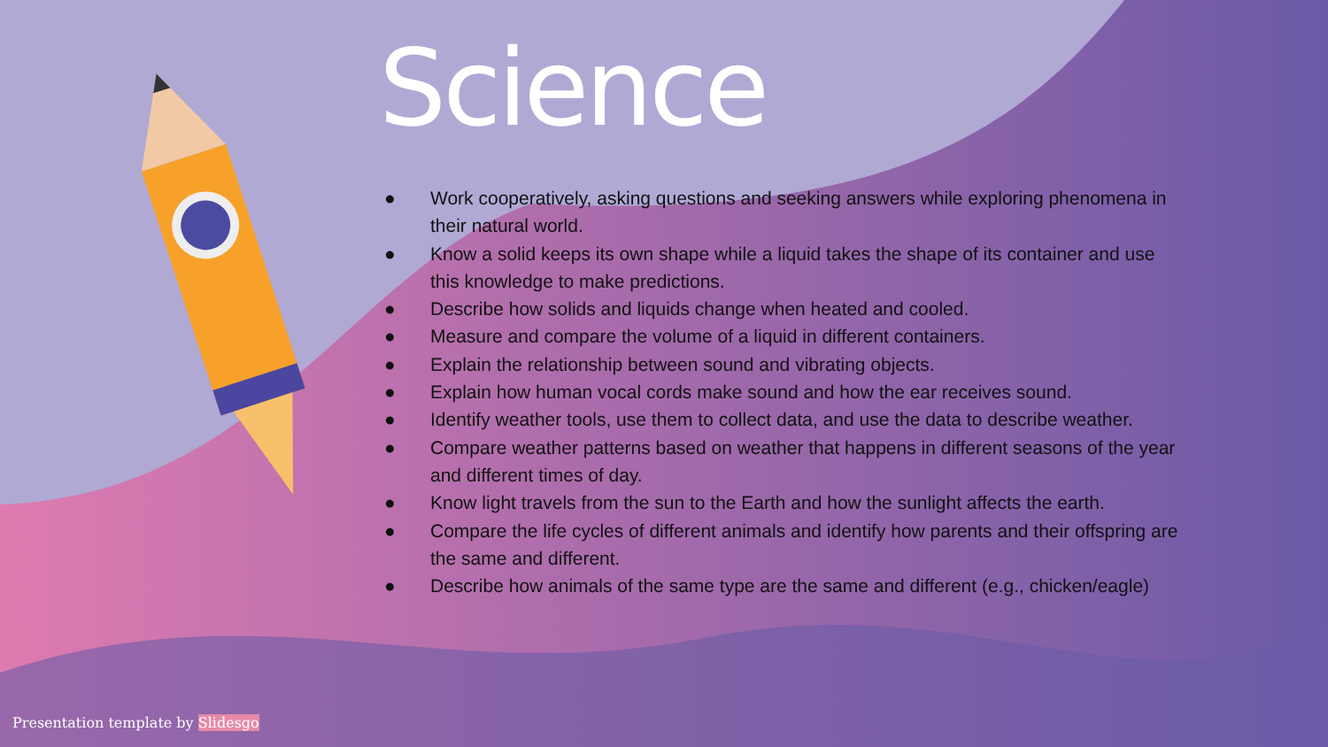Science
● Work cooperatively, asking questions and seeking answers while exploring phenomena in their natural world.
● Know a solid keeps its own shape while a liquid takes the shape of its container and use this knowledge to make predictions.
● Describe how solids and liquids change when heated and cooled.
● Measure and compare the volume of a liquid in different containers.
● Explain the relationship between sound and vibrating objects.
● Explain how human vocal cords make sound and how the ear receives sound.
● Identify weather tools, use them to collect data, and use the data to describe weather.
● Compare weather patterns based on weather that happens in different seasons of the year and different times of day.
● Know light travels from the sun to the Earth and how the sunlight affects the earth.
● Compare the life cycles of different animals and identify how parents and their offspring are the same and different.
● Describe how animals of the same type are the same and different (e.g., chicken/eagle)
Presentation template by Slidesgo